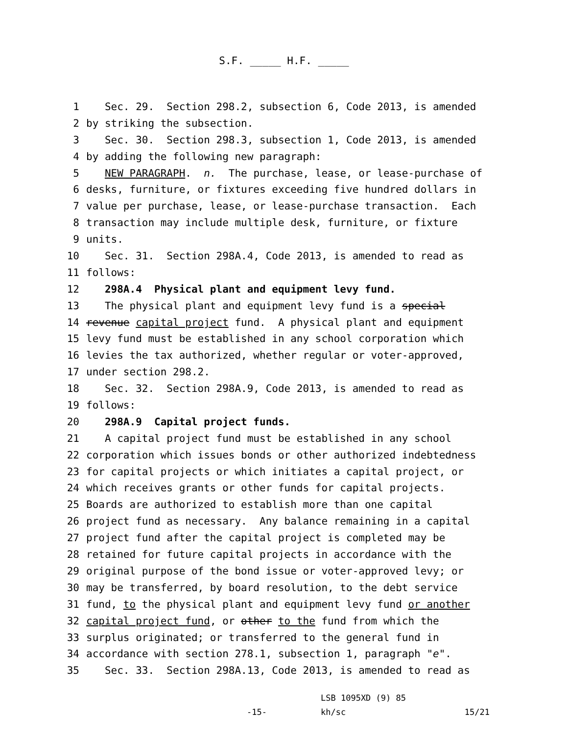S.F. _____ H.F. _____
1 Sec. 29. Section 298.2, subsection 6, Code 2013, is amended
2 by striking the subsection.
3 Sec. 30. Section 298.3, subsection 1, Code 2013, is amended
4 by adding the following new paragraph:
5 NEW PARAGRAPH. n. The purchase, lease, or lease-purchase of
6 desks, furniture, or fixtures exceeding five hundred dollars in
7 value per purchase, lease, or lease-purchase transaction. Each
8 transaction may include multiple desk, furniture, or fixture
9 units.
10 Sec. 31. Section 298A.4, Code 2013, is amended to read as
11 follows:
12 298A.4 Physical plant and equipment levy fund.
13 The physical plant and equipment levy fund is a special
14 revenue capital project fund. A physical plant and equipment
15 levy fund must be established in any school corporation which
16 levies the tax authorized, whether regular or voter-approved,
17 under section 298.2.
18 Sec. 32. Section 298A.9, Code 2013, is amended to read as
19 follows:
20 298A.9 Capital project funds.
21 A capital project fund must be established in any school
22 corporation which issues bonds or other authorized indebtedness
23 for capital projects or which initiates a capital project, or
24 which receives grants or other funds for capital projects.
25 Boards are authorized to establish more than one capital
26 project fund as necessary. Any balance remaining in a capital
27 project fund after the capital project is completed may be
28 retained for future capital projects in accordance with the
29 original purpose of the bond issue or voter-approved levy; or
30 may be transferred, by board resolution, to the debt service
31 fund, to the physical plant and equipment levy fund or another
32 capital project fund, or other to the fund from which the
33 surplus originated; or transferred to the general fund in
34 accordance with section 278.1, subsection 1, paragraph "e".
35 Sec. 33. Section 298A.13, Code 2013, is amended to read as
-15-
LSB 1095XD (9) 85
kh/sc 15/21